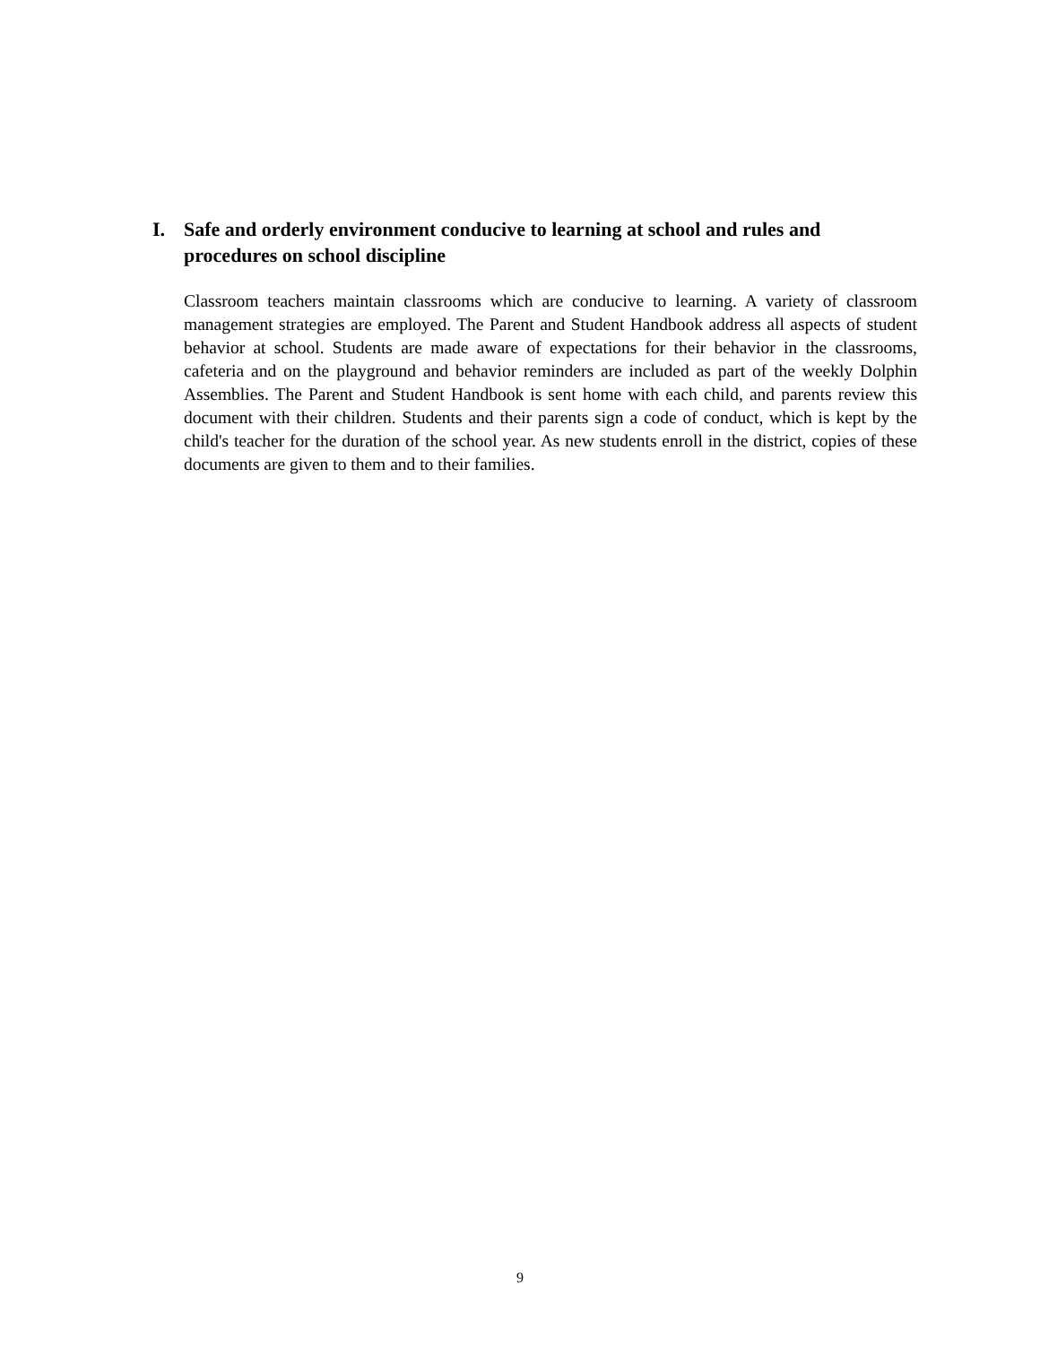I. Safe and orderly environment conducive to learning at school and rules and procedures on school discipline
Classroom teachers maintain classrooms which are conducive to learning. A variety of classroom management strategies are employed. The Parent and Student Handbook address all aspects of student behavior at school. Students are made aware of expectations for their behavior in the classrooms, cafeteria and on the playground and behavior reminders are included as part of the weekly Dolphin Assemblies. The Parent and Student Handbook is sent home with each child, and parents review this document with their children. Students and their parents sign a code of conduct, which is kept by the child's teacher for the duration of the school year. As new students enroll in the district, copies of these documents are given to them and to their families.
9